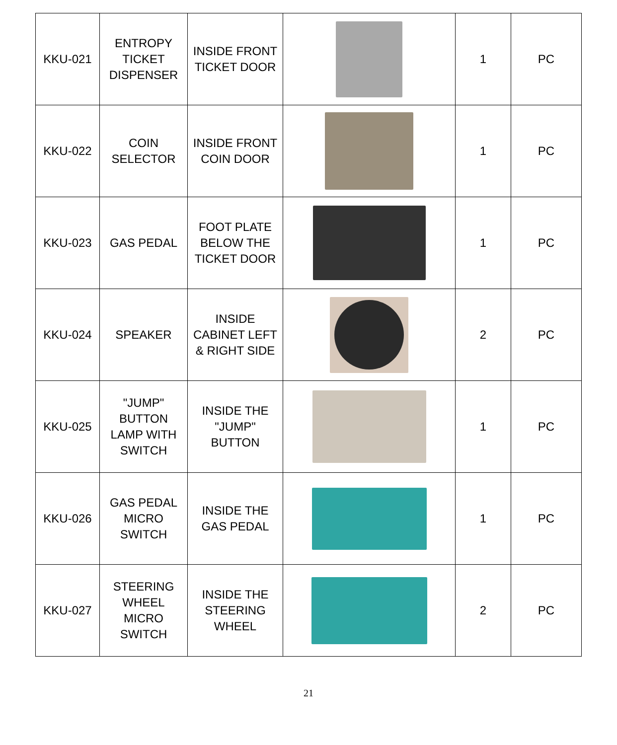| KKU-021 | ENTROPY TICKET DISPENSER | INSIDE FRONT TICKET DOOR | | 1 | PC |
| KKU-022 | COIN SELECTOR | INSIDE FRONT COIN DOOR | | 1 | PC |
| KKU-023 | GAS PEDAL | FOOT PLATE BELOW THE TICKET DOOR | | 1 | PC |
| KKU-024 | SPEAKER | INSIDE CABINET LEFT & RIGHT SIDE | | 2 | PC |
| KKU-025 | "JUMP" BUTTON LAMP WITH SWITCH | INSIDE THE "JUMP" BUTTON | | 1 | PC |
| KKU-026 | GAS PEDAL MICRO SWITCH | INSIDE THE GAS PEDAL | | 1 | PC |
| KKU-027 | STEERING WHEEL MICRO SWITCH | INSIDE THE STEERING WHEEL | | 2 | PC |
21